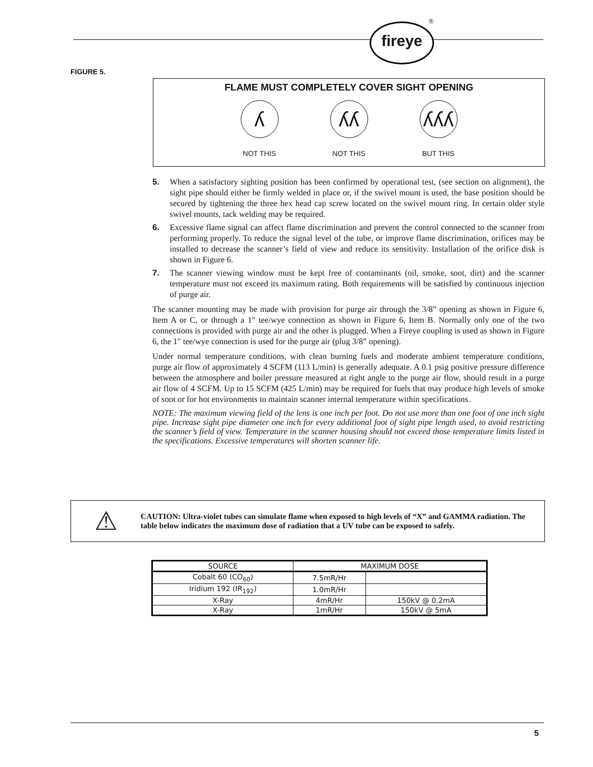fireye ®
FIGURE 5.
FLAME MUST COMPLETELY COVER SIGHT OPENING
ʎ
NOT THIS
ʎʎ
NOT THIS
ʎʎʎ
BUT THIS
5. When a satisfactory sighting position has been confirmed by operational test, (see section on alignment), the sight pipe should either be firmly welded in place or, if the swivel mount is used, the base position should be secured by tightening the three hex head cap screw located on the swivel mount ring. In certain older style swivel mounts, tack welding may be required.
6. Excessive flame signal can affect flame discrimination and prevent the control connected to the scanner from performing properly. To reduce the signal level of the tube, or improve flame discrimination, orifices may be installed to decrease the scanner’s field of view and reduce its sensitivity. Installation of the orifice disk is shown in Figure 6.
7. The scanner viewing window must be kept free of contaminants (oil, smoke, soot, dirt) and the scanner temperature must not exceed its maximum rating. Both requirements will be satisfied by continuous injection of purge air.
The scanner mounting may be made with provision for purge air through the 3/8” opening as shown in Figure 6, Item A or C, or through a 1" tee/wye connection as shown in Figure 6, Item B. Normally only one of the two connections is provided with purge air and the other is plugged. When a Fireye coupling is used as shown in Figure 6, the 1" tee/wye connection is used for the purge air (plug 3/8” opening).
Under normal temperature conditions, with clean burning fuels and moderate ambient temperature conditions, purge air flow of approximately 4 SCFM (113 L/min) is generally adequate. A 0.1 psig positive pressure difference between the atmosphere and boiler pressure measured at right angle to the purge air flow, should result in a purge air flow of 4 SCFM. Up to 15 SCFM (425 L/min) may be required for fuels that may produce high levels of smoke of soot or for hot environments to maintain scanner internal temperature within specifications.
NOTE: The maximum viewing field of the lens is one inch per foot. Do not use more than one foot of one inch sight pipe. Increase sight pipe diameter one inch for every additional foot of sight pipe length used, to avoid restricting the scanner’s field of view. Temperature in the scanner housing should not exceed those temperature limits listed in the specifications. Excessive temperatures will shorten scanner life.
⚠
CAUTION: Ultra-violet tubes can simulate flame when exposed to high levels of “X” and GAMMA radiation. The table below indicates the maximum dose of radiation that a UV tube can be exposed to safely.
| SOURCE | MAXIMUM DOSE | |
| --- | --- | --- |
| Cobalt 60 (CO<sub>60</sub>) | 7.5mR/Hr | |
| Iridium 192 (IR<sub>192</sub>) | 1.0mR/Hr | |
| X-Ray | 4mR/Hr | 150kV @ 0.2mA |
| X-Ray | 1mR/Hr | 150kV @ 5mA |
5